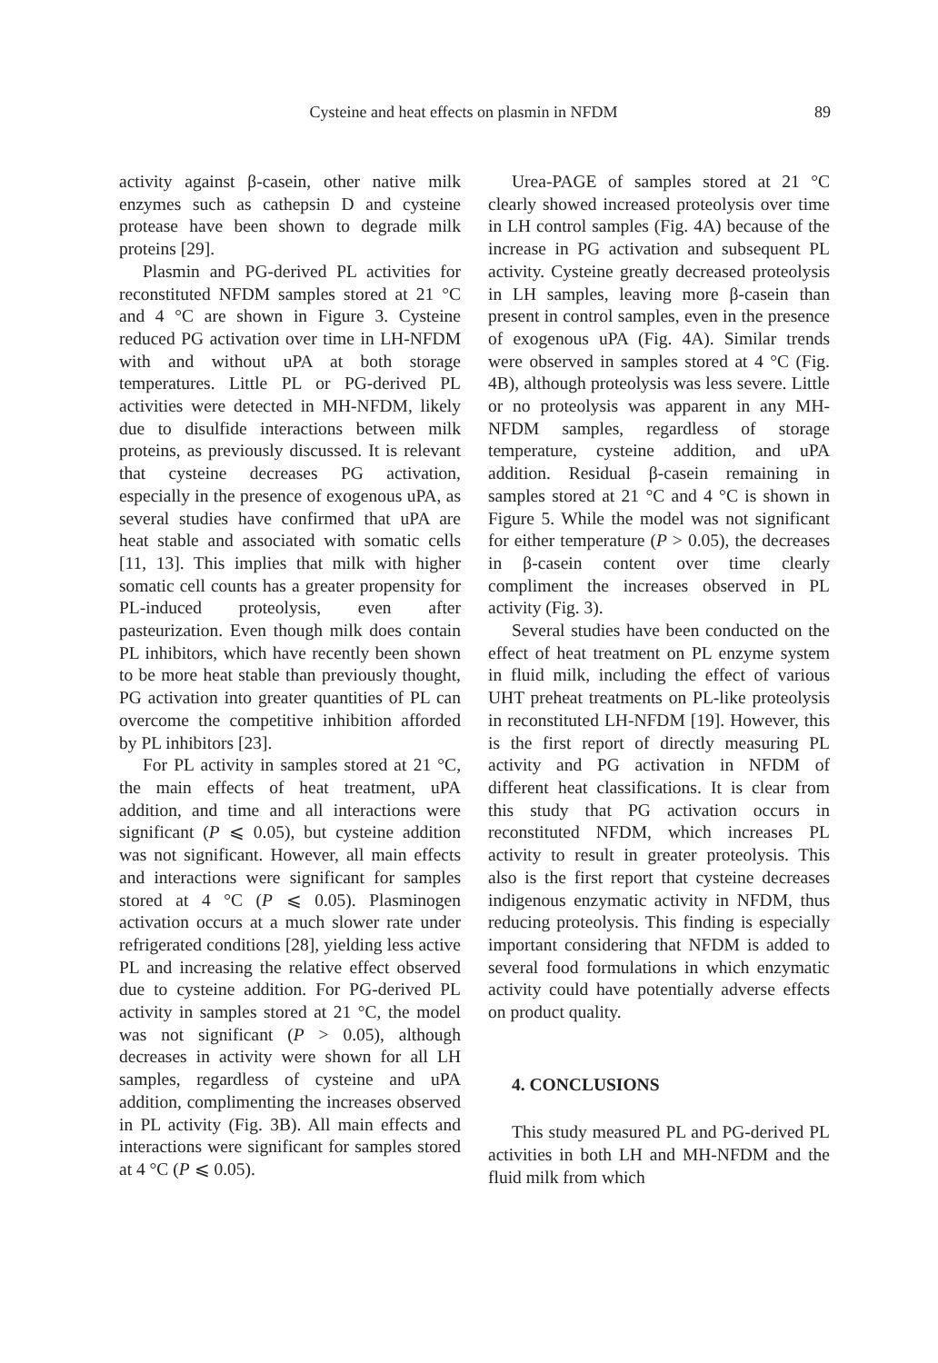Cysteine and heat effects on plasmin in NFDM
89
activity against β-casein, other native milk enzymes such as cathepsin D and cysteine protease have been shown to degrade milk proteins [29].
Plasmin and PG-derived PL activities for reconstituted NFDM samples stored at 21 °C and 4 °C are shown in Figure 3. Cysteine reduced PG activation over time in LH-NFDM with and without uPA at both storage temperatures. Little PL or PG-derived PL activities were detected in MH-NFDM, likely due to disulfide interactions between milk proteins, as previously discussed. It is relevant that cysteine decreases PG activation, especially in the presence of exogenous uPA, as several studies have confirmed that uPA are heat stable and associated with somatic cells [11, 13]. This implies that milk with higher somatic cell counts has a greater propensity for PL-induced proteolysis, even after pasteurization. Even though milk does contain PL inhibitors, which have recently been shown to be more heat stable than previously thought, PG activation into greater quantities of PL can overcome the competitive inhibition afforded by PL inhibitors [23].
For PL activity in samples stored at 21 °C, the main effects of heat treatment, uPA addition, and time and all interactions were significant (P ⩽ 0.05), but cysteine addition was not significant. However, all main effects and interactions were significant for samples stored at 4 °C (P ⩽ 0.05). Plasminogen activation occurs at a much slower rate under refrigerated conditions [28], yielding less active PL and increasing the relative effect observed due to cysteine addition. For PG-derived PL activity in samples stored at 21 °C, the model was not significant (P > 0.05), although decreases in activity were shown for all LH samples, regardless of cysteine and uPA addition, complimenting the increases observed in PL activity (Fig. 3B). All main effects and interactions were significant for samples stored at 4 °C (P ⩽ 0.05).
Urea-PAGE of samples stored at 21 °C clearly showed increased proteolysis over time in LH control samples (Fig. 4A) because of the increase in PG activation and subsequent PL activity. Cysteine greatly decreased proteolysis in LH samples, leaving more β-casein than present in control samples, even in the presence of exogenous uPA (Fig. 4A). Similar trends were observed in samples stored at 4 °C (Fig. 4B), although proteolysis was less severe. Little or no proteolysis was apparent in any MH-NFDM samples, regardless of storage temperature, cysteine addition, and uPA addition. Residual β-casein remaining in samples stored at 21 °C and 4 °C is shown in Figure 5. While the model was not significant for either temperature (P > 0.05), the decreases in β-casein content over time clearly compliment the increases observed in PL activity (Fig. 3).
Several studies have been conducted on the effect of heat treatment on PL enzyme system in fluid milk, including the effect of various UHT preheat treatments on PL-like proteolysis in reconstituted LH-NFDM [19]. However, this is the first report of directly measuring PL activity and PG activation in NFDM of different heat classifications. It is clear from this study that PG activation occurs in reconstituted NFDM, which increases PL activity to result in greater proteolysis. This also is the first report that cysteine decreases indigenous enzymatic activity in NFDM, thus reducing proteolysis. This finding is especially important considering that NFDM is added to several food formulations in which enzymatic activity could have potentially adverse effects on product quality.
4. CONCLUSIONS
This study measured PL and PG-derived PL activities in both LH and MH-NFDM and the fluid milk from which